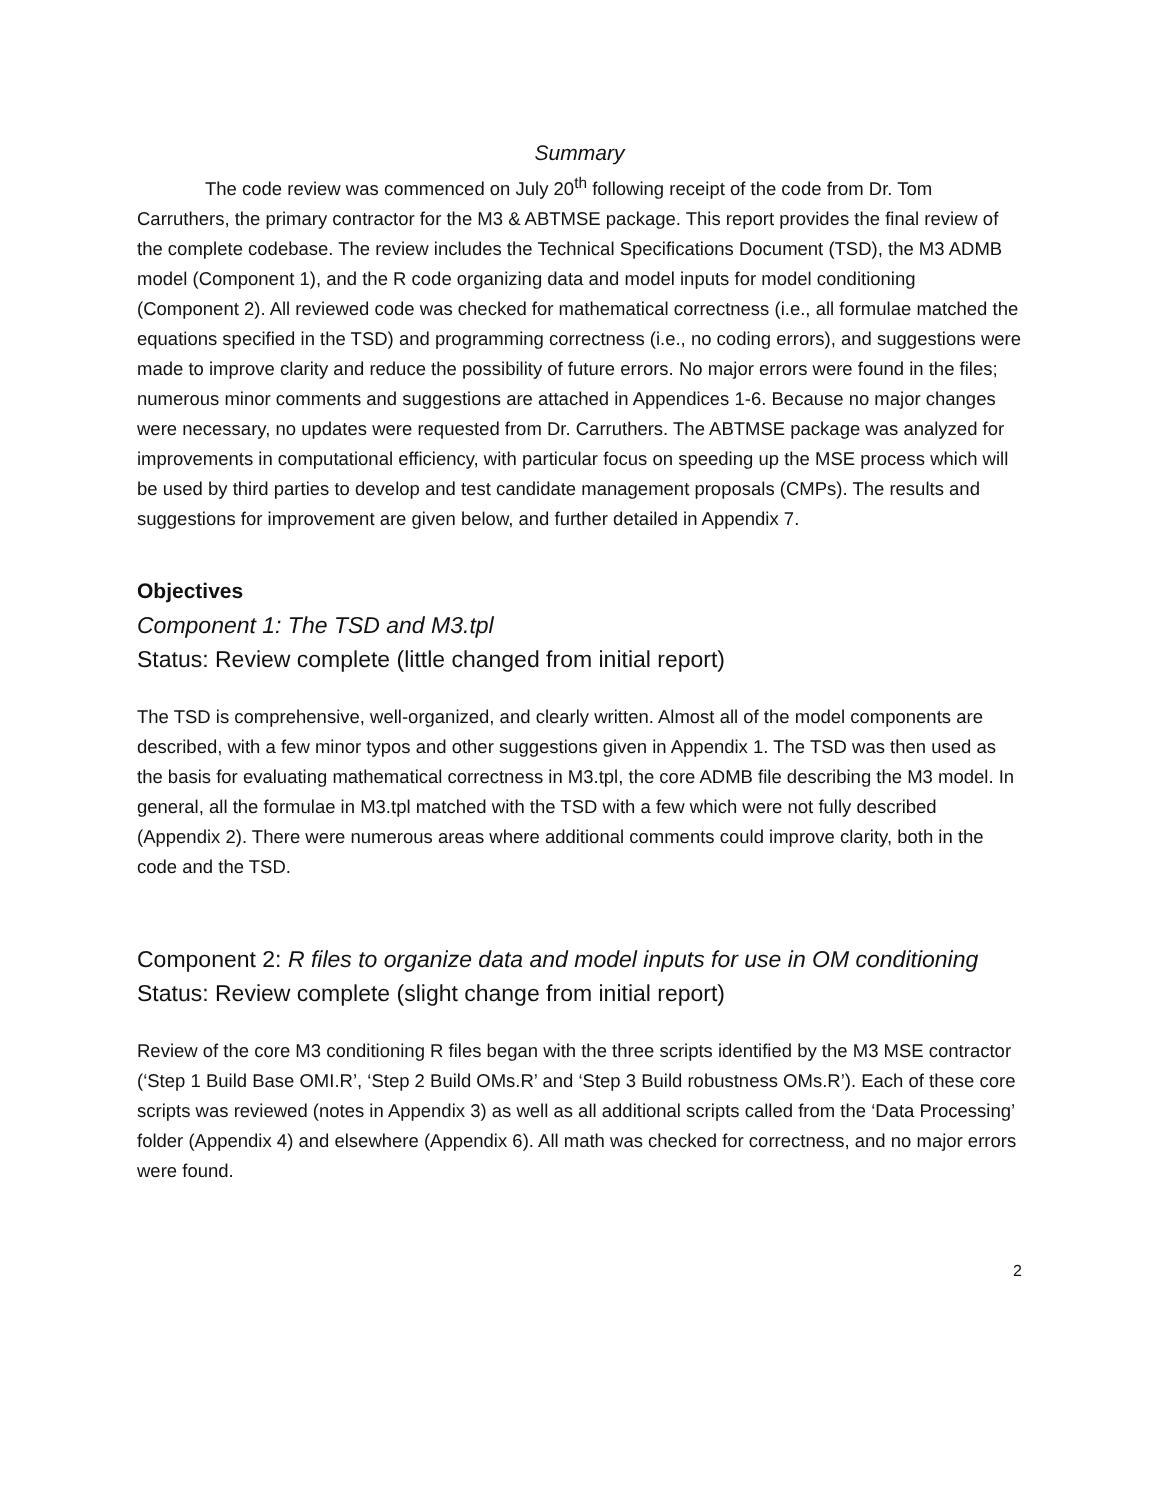Summary
The code review was commenced on July 20<sup>th</sup> following receipt of the code from Dr. Tom Carruthers, the primary contractor for the M3 & ABTMSE package. This report provides the final review of the complete codebase. The review includes the Technical Specifications Document (TSD), the M3 ADMB model (Component 1), and the R code organizing data and model inputs for model conditioning (Component 2). All reviewed code was checked for mathematical correctness (i.e., all formulae matched the equations specified in the TSD) and programming correctness (i.e., no coding errors), and suggestions were made to improve clarity and reduce the possibility of future errors. No major errors were found in the files; numerous minor comments and suggestions are attached in Appendices 1-6. Because no major changes were necessary, no updates were requested from Dr. Carruthers. The ABTMSE package was analyzed for improvements in computational efficiency, with particular focus on speeding up the MSE process which will be used by third parties to develop and test candidate management proposals (CMPs). The results and suggestions for improvement are given below, and further detailed in Appendix 7.
Objectives
Component 1: The TSD and M3.tpl
Status: Review complete (little changed from initial report)
The TSD is comprehensive, well-organized, and clearly written. Almost all of the model components are described, with a few minor typos and other suggestions given in Appendix 1. The TSD was then used as the basis for evaluating mathematical correctness in M3.tpl, the core ADMB file describing the M3 model. In general, all the formulae in M3.tpl matched with the TSD with a few which were not fully described (Appendix 2). There were numerous areas where additional comments could improve clarity, both in the code and the TSD.
Component 2: R files to organize data and model inputs for use in OM conditioning
Status: Review complete (slight change from initial report)
Review of the core M3 conditioning R files began with the three scripts identified by the M3 MSE contractor (‘Step 1 Build Base OMI.R’, ‘Step 2 Build OMs.R’ and ‘Step 3 Build robustness OMs.R’). Each of these core scripts was reviewed (notes in Appendix 3) as well as all additional scripts called from the ‘Data Processing’ folder (Appendix 4) and elsewhere (Appendix 6). All math was checked for correctness, and no major errors were found.
2